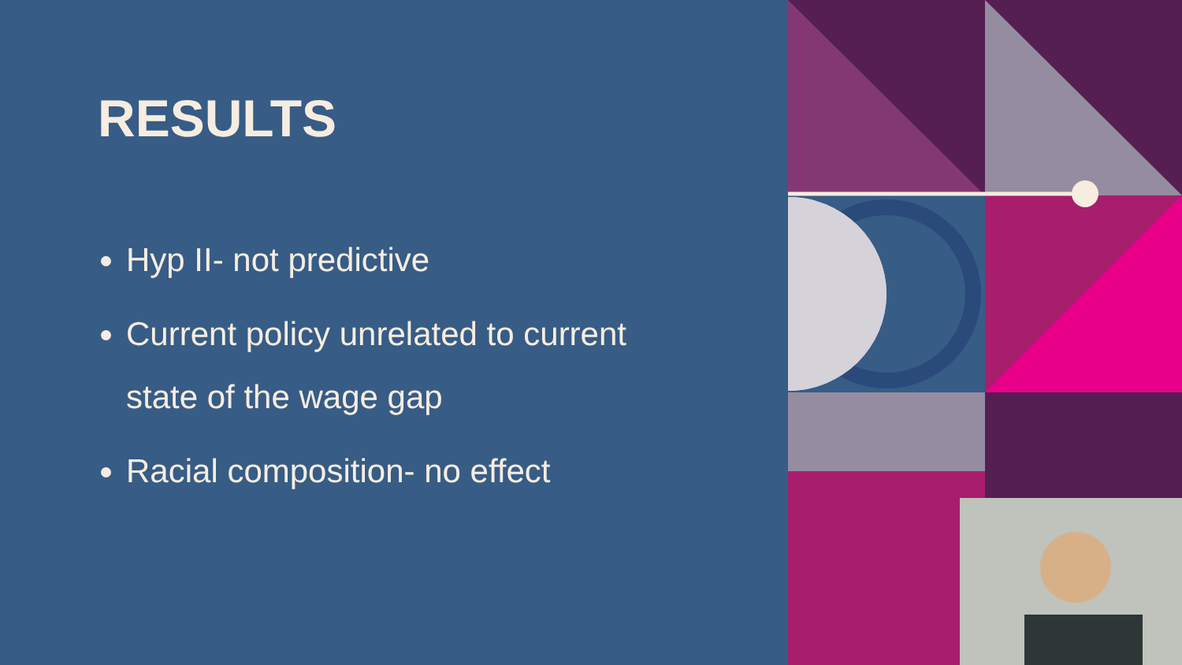RESULTS
Hyp II- not predictive
Current policy unrelated to current state of the wage gap
Racial composition- no effect